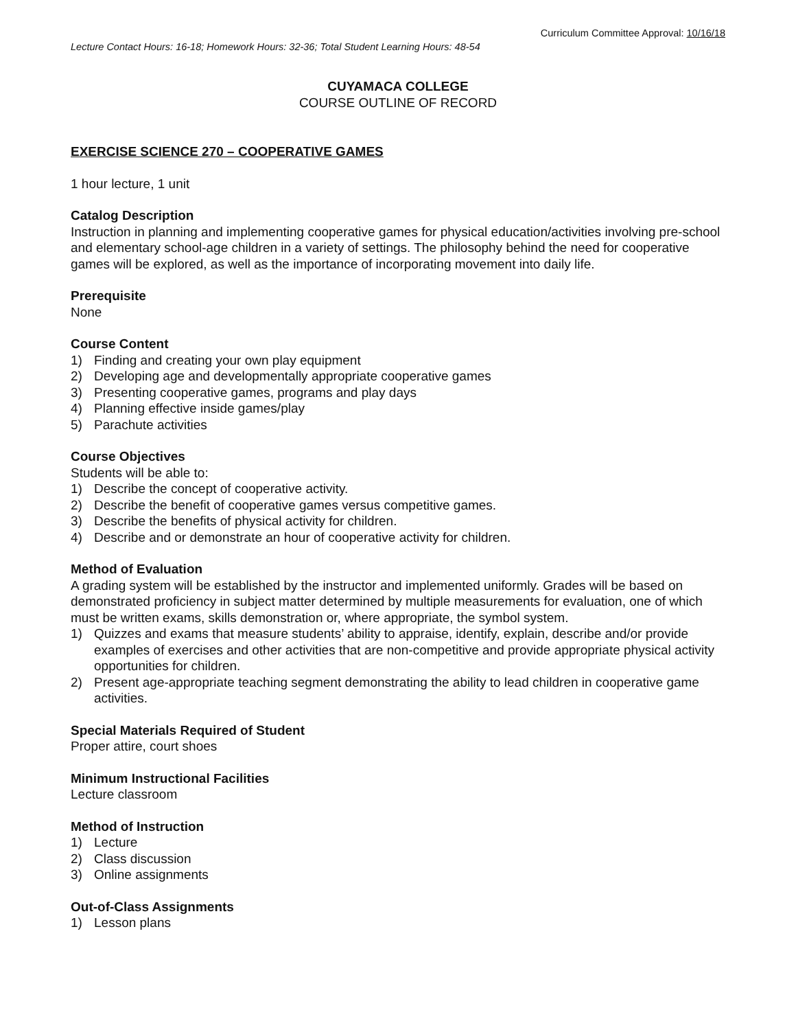Curriculum Committee Approval: 10/16/18
Lecture Contact Hours: 16-18; Homework Hours: 32-36; Total Student Learning Hours: 48-54
CUYAMACA COLLEGE
COURSE OUTLINE OF RECORD
EXERCISE SCIENCE 270 – COOPERATIVE GAMES
1 hour lecture, 1 unit
Catalog Description
Instruction in planning and implementing cooperative games for physical education/activities involving pre-school and elementary school-age children in a variety of settings. The philosophy behind the need for cooperative games will be explored, as well as the importance of incorporating movement into daily life.
Prerequisite
None
Course Content
1) Finding and creating your own play equipment
2) Developing age and developmentally appropriate cooperative games
3) Presenting cooperative games, programs and play days
4) Planning effective inside games/play
5) Parachute activities
Course Objectives
Students will be able to:
1) Describe the concept of cooperative activity.
2) Describe the benefit of cooperative games versus competitive games.
3) Describe the benefits of physical activity for children.
4) Describe and or demonstrate an hour of cooperative activity for children.
Method of Evaluation
A grading system will be established by the instructor and implemented uniformly. Grades will be based on demonstrated proficiency in subject matter determined by multiple measurements for evaluation, one of which must be written exams, skills demonstration or, where appropriate, the symbol system.
1) Quizzes and exams that measure students’ ability to appraise, identify, explain, describe and/or provide examples of exercises and other activities that are non-competitive and provide appropriate physical activity opportunities for children.
2) Present age-appropriate teaching segment demonstrating the ability to lead children in cooperative game activities.
Special Materials Required of Student
Proper attire, court shoes
Minimum Instructional Facilities
Lecture classroom
Method of Instruction
1) Lecture
2) Class discussion
3) Online assignments
Out-of-Class Assignments
1) Lesson plans